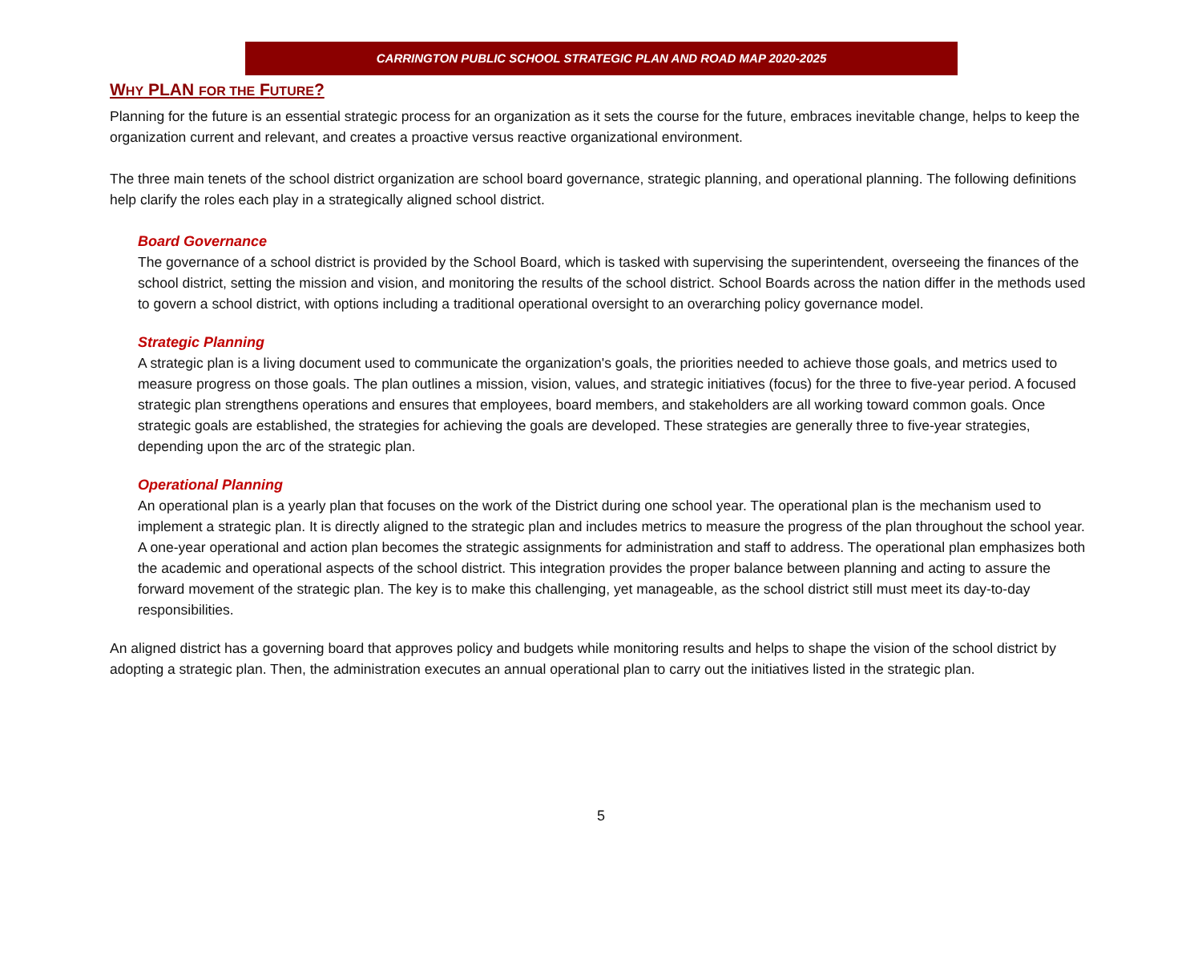CARRINGTON PUBLIC SCHOOL STRATEGIC PLAN AND ROAD MAP 2020-2025
WHY PLAN FOR THE FUTURE?
Planning for the future is an essential strategic process for an organization as it sets the course for the future, embraces inevitable change, helps to keep the organization current and relevant, and creates a proactive versus reactive organizational environment.
The three main tenets of the school district organization are school board governance, strategic planning, and operational planning. The following definitions help clarify the roles each play in a strategically aligned school district.
Board Governance
The governance of a school district is provided by the School Board, which is tasked with supervising the superintendent, overseeing the finances of the school district, setting the mission and vision, and monitoring the results of the school district. School Boards across the nation differ in the methods used to govern a school district, with options including a traditional operational oversight to an overarching policy governance model.
Strategic Planning
A strategic plan is a living document used to communicate the organization's goals, the priorities needed to achieve those goals, and metrics used to measure progress on those goals. The plan outlines a mission, vision, values, and strategic initiatives (focus) for the three to five-year period. A focused strategic plan strengthens operations and ensures that employees, board members, and stakeholders are all working toward common goals. Once strategic goals are established, the strategies for achieving the goals are developed. These strategies are generally three to five-year strategies, depending upon the arc of the strategic plan.
Operational Planning
An operational plan is a yearly plan that focuses on the work of the District during one school year. The operational plan is the mechanism used to implement a strategic plan. It is directly aligned to the strategic plan and includes metrics to measure the progress of the plan throughout the school year. A one-year operational and action plan becomes the strategic assignments for administration and staff to address. The operational plan emphasizes both the academic and operational aspects of the school district. This integration provides the proper balance between planning and acting to assure the forward movement of the strategic plan. The key is to make this challenging, yet manageable, as the school district still must meet its day-to-day responsibilities.
An aligned district has a governing board that approves policy and budgets while monitoring results and helps to shape the vision of the school district by adopting a strategic plan. Then, the administration executes an annual operational plan to carry out the initiatives listed in the strategic plan.
5